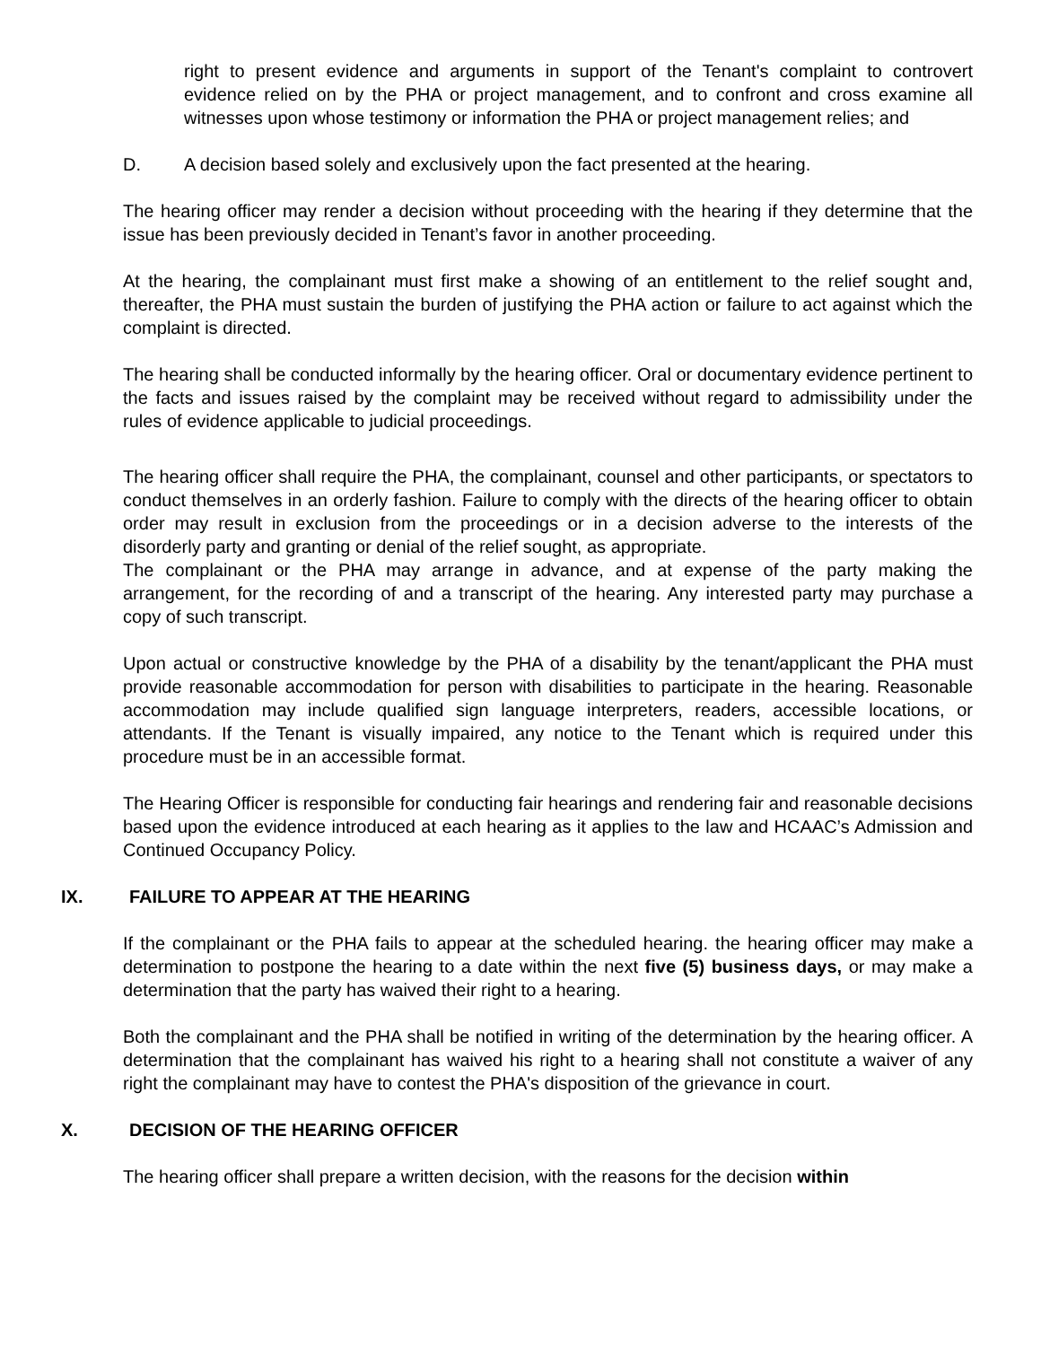right to present evidence and arguments in support of the Tenant's complaint to controvert evidence relied on by the PHA or project management, and to confront and cross examine all witnesses upon whose testimony or information the PHA or project management relies; and
D. A decision based solely and exclusively upon the fact presented at the hearing.
The hearing officer may render a decision without proceeding with the hearing if they determine that the issue has been previously decided in Tenant’s favor in another proceeding.
At the hearing, the complainant must first make a showing of an entitlement to the relief sought and, thereafter, the PHA must sustain the burden of justifying the PHA action or failure to act against which the complaint is directed.
The hearing shall be conducted informally by the hearing officer. Oral or documentary evidence pertinent to the facts and issues raised by the complaint may be received without regard to admissibility under the rules of evidence applicable to judicial proceedings.
The hearing officer shall require the PHA, the complainant, counsel and other participants, or spectators to conduct themselves in an orderly fashion. Failure to comply with the directs of the hearing officer to obtain order may result in exclusion from the proceedings or in a decision adverse to the interests of the disorderly party and granting or denial of the relief sought, as appropriate.
The complainant or the PHA may arrange in advance, and at expense of the party making the arrangement, for the recording of and a transcript of the hearing. Any interested party may purchase a copy of such transcript.
Upon actual or constructive knowledge by the PHA of a disability by the tenant/applicant the PHA must provide reasonable accommodation for person with disabilities to participate in the hearing. Reasonable accommodation may include qualified sign language interpreters, readers, accessible locations, or attendants. If the Tenant is visually impaired, any notice to the Tenant which is required under this procedure must be in an accessible format.
The Hearing Officer is responsible for conducting fair hearings and rendering fair and reasonable decisions based upon the evidence introduced at each hearing as it applies to the law and HCAAC’s Admission and Continued Occupancy Policy.
IX. FAILURE TO APPEAR AT THE HEARING
If the complainant or the PHA fails to appear at the scheduled hearing. the hearing officer may make a determination to postpone the hearing to a date within the next five (5) business days, or may make a determination that the party has waived their right to a hearing.
Both the complainant and the PHA shall be notified in writing of the determination by the hearing officer. A determination that the complainant has waived his right to a hearing shall not constitute a waiver of any right the complainant may have to contest the PHA's disposition of the grievance in court.
X. DECISION OF THE HEARING OFFICER
The hearing officer shall prepare a written decision, with the reasons for the decision within